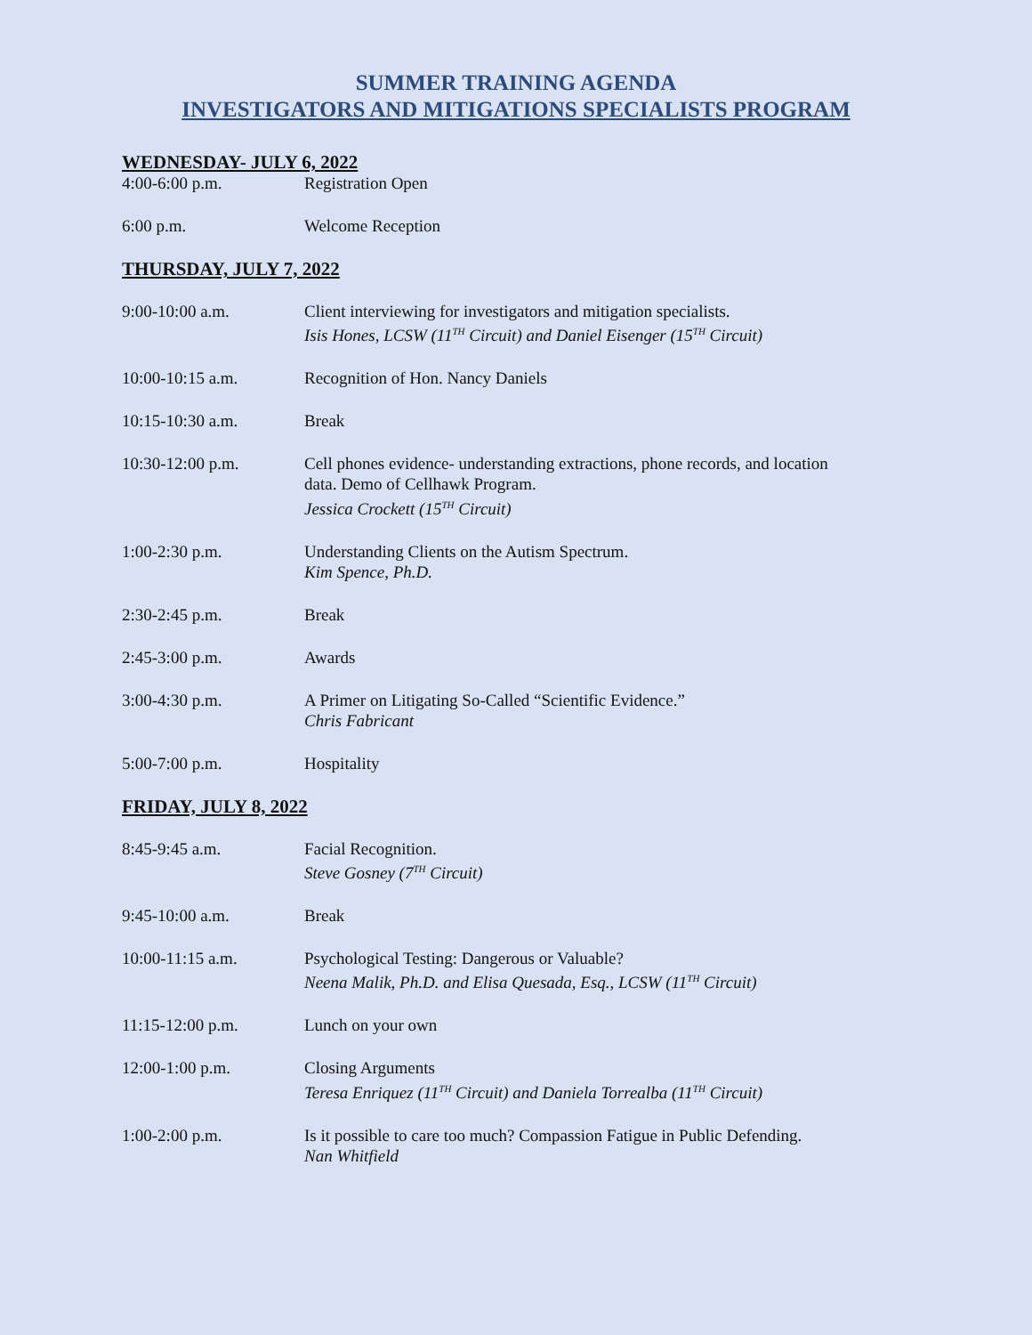SUMMER TRAINING AGENDA
INVESTIGATORS AND MITIGATIONS SPECIALISTS PROGRAM
WEDNESDAY- JULY 6, 2022
4:00-6:00 p.m. Registration Open
6:00 p.m. Welcome Reception
THURSDAY, JULY 7, 2022
9:00-10:00 a.m. Client interviewing for investigators and mitigation specialists.
Isis Hones, LCSW (11<sup>TH</sup> Circuit) and Daniel Eisenger (15<sup>TH</sup> Circuit)
10:00-10:15 a.m. Recognition of Hon. Nancy Daniels
10:15-10:30 a.m. Break
10:30-12:00 p.m. Cell phones evidence- understanding extractions, phone records, and location
data. Demo of Cellhawk Program.
Jessica Crockett (15<sup>TH</sup> Circuit)
1:00-2:30 p.m. Understanding Clients on the Autism Spectrum.
Kim Spence, Ph.D.
2:30-2:45 p.m. Break
2:45-3:00 p.m. Awards
3:00-4:30 p.m. A Primer on Litigating So-Called “Scientific Evidence.”
Chris Fabricant
5:00-7:00 p.m. Hospitality
FRIDAY, JULY 8, 2022
8:45-9:45 a.m. Facial Recognition.
Steve Gosney (7<sup>TH</sup> Circuit)
9:45-10:00 a.m. Break
10:00-11:15 a.m. Psychological Testing: Dangerous or Valuable?
Neena Malik, Ph.D. and Elisa Quesada, Esq., LCSW (11<sup>TH</sup> Circuit)
11:15-12:00 p.m. Lunch on your own
12:00-1:00 p.m. Closing Arguments
Teresa Enriquez (11<sup>TH</sup> Circuit) and Daniela Torrealba (11<sup>TH</sup> Circuit)
1:00-2:00 p.m. Is it possible to care too much? Compassion Fatigue in Public Defending.
Nan Whitfield